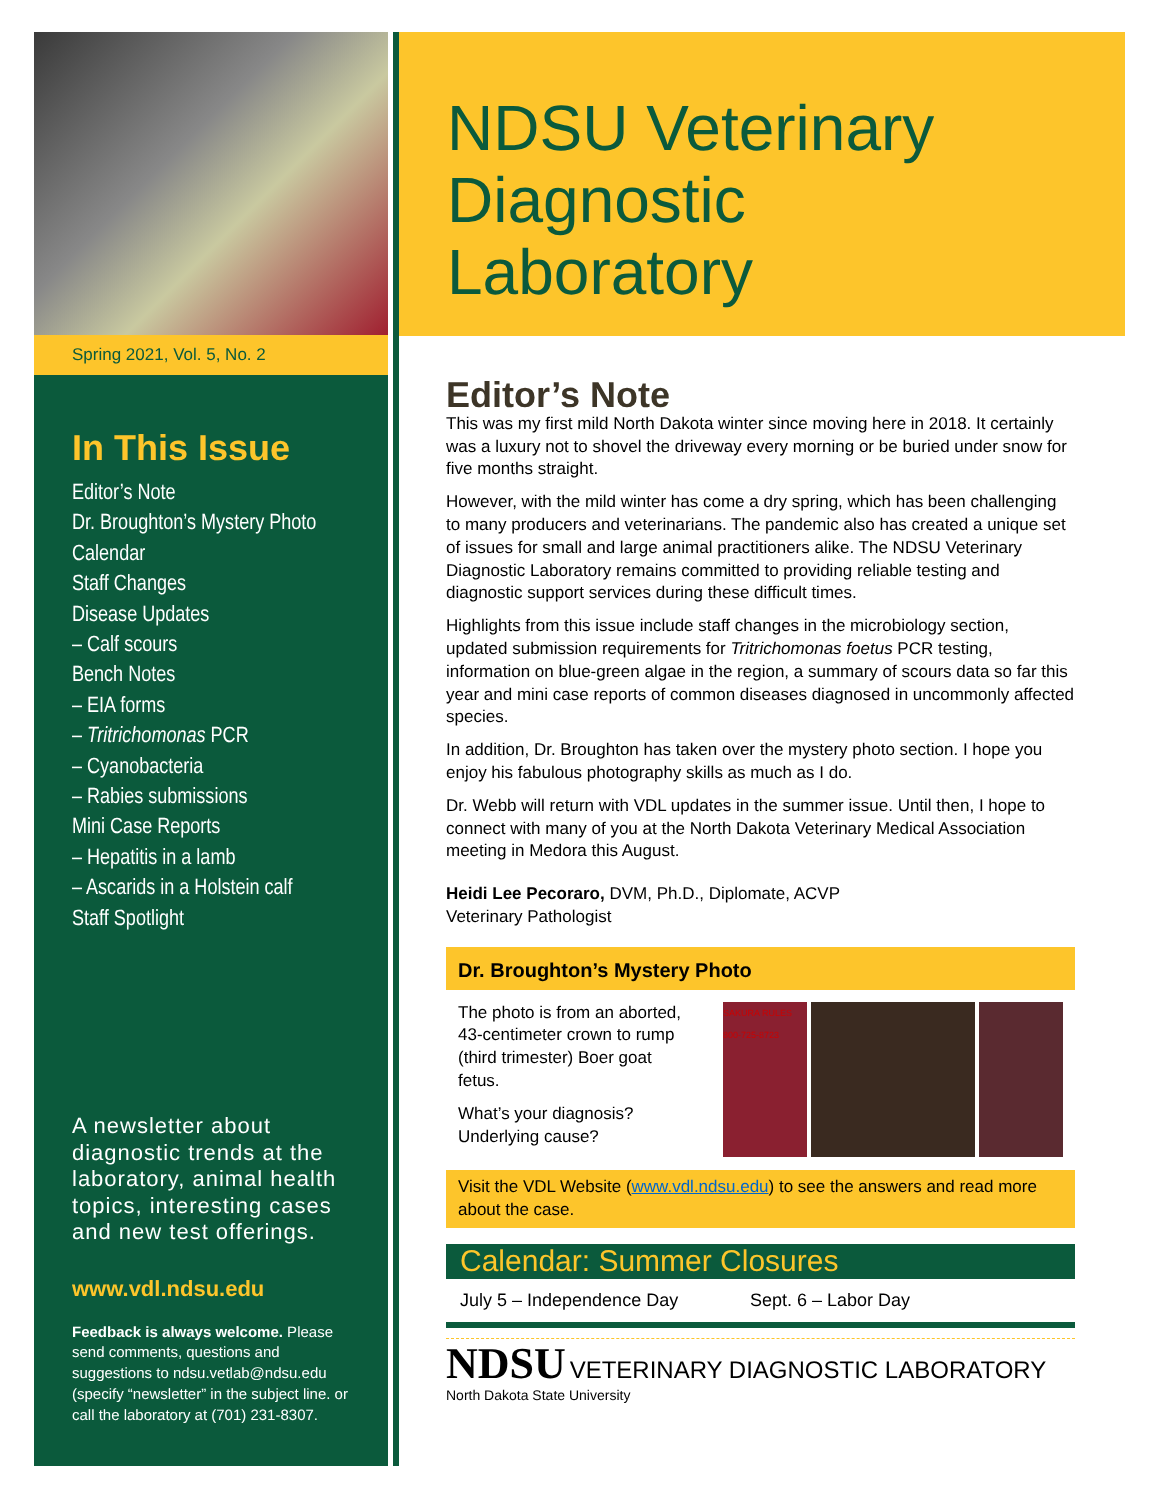Spring 2021, Vol. 5, No. 2
In This Issue
Editor’s Note
Dr. Broughton’s Mystery Photo
Calendar
Staff Changes
Disease Updates
– Calf scours
Bench Notes
– EIA forms
– Tritrichomonas PCR
– Cyanobacteria
– Rabies submissions
Mini Case Reports
– Hepatitis in a lamb
– Ascarids in a Holstein calf
Staff Spotlight
A newsletter about diagnostic trends at the laboratory, animal health topics, interesting cases and new test offerings.
www.vdl.ndsu.edu
Feedback is always welcome. Please send comments, questions and suggestions to ndsu.vetlab@ndsu.edu (specify “newsletter” in the subject line. or call the laboratory at (701) 231-8307.
NDSU Veterinary
Diagnostic
Laboratory
Editor’s Note
This was my first mild North Dakota winter since moving here in 2018. It certainly was a luxury not to shovel the driveway every morning or be buried under snow for five months straight.
However, with the mild winter has come a dry spring, which has been challenging to many producers and veterinarians. The pandemic also has created a unique set of issues for small and large animal practitioners alike. The NDSU Veterinary Diagnostic Laboratory remains committed to providing reliable testing and diagnostic support services during these difficult times.
Highlights from this issue include staff changes in the microbiology section, updated submission requirements for Tritrichomonas foetus PCR testing, information on blue-green algae in the region, a summary of scours data so far this year and mini case reports of common diseases diagnosed in uncommonly affected species.
In addition, Dr. Broughton has taken over the mystery photo section. I hope you enjoy his fabulous photography skills as much as I do.
Dr. Webb will return with VDL updates in the summer issue. Until then, I hope to connect with many of you at the North Dakota Veterinary Medical Association meeting in Medora this August.
Heidi Lee Pecoraro, DVM, Ph.D., Diplomate, ACVP
Veterinary Pathologist
Dr. Broughton’s Mystery Photo
The photo is from an aborted, 43-centimeter crown to rump (third trimester) Boer goat fetus.
What’s your diagnosis? Underlying cause?
SAKURA RULES 800-725-8723
Visit the VDL Website (www.vdl.ndsu.edu) to see the answers and read more about the case.
Calendar: Summer Closures
July 5 – Independence Day Sept. 6 – Labor Day
NDSU VETERINARY DIAGNOSTIC LABORATORY
North Dakota State University